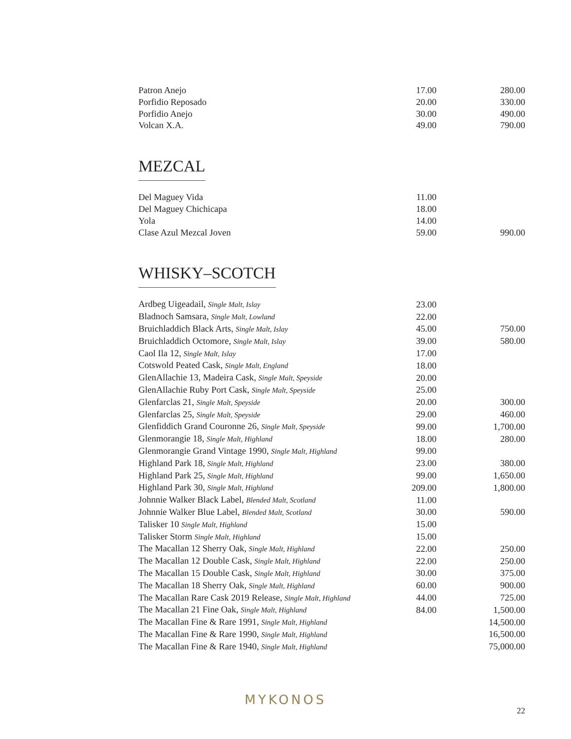| Patron Anejo | 17.00 | 280.00 |
| Porfidio Reposado | 20.00 | 330.00 |
| Porfidio Anejo | 30.00 | 490.00 |
| Volcan X.A. | 49.00 | 790.00 |
MEZCAL
| Del Maguey Vida | 11.00 | |
| Del Maguey Chichicapa | 18.00 | |
| Yola | 14.00 | |
| Clase Azul Mezcal Joven | 59.00 | 990.00 |
WHISKY–SCOTCH
| Ardbeg Uigeadail, Single Malt, Islay | 23.00 | |
| Bladnoch Samsara, Single Malt, Lowland | 22.00 | |
| Bruichladdich Black Arts, Single Malt, Islay | 45.00 | 750.00 |
| Bruichladdich Octomore, Single Malt, Islay | 39.00 | 580.00 |
| Caol Ila 12, Single Malt, Islay | 17.00 | |
| Cotswold Peated Cask, Single Malt, England | 18.00 | |
| GlenAllachie 13, Madeira Cask, Single Malt, Speyside | 20.00 | |
| GlenAllachie Ruby Port Cask, Single Malt, Speyside | 25.00 | |
| Glenfarclas 21, Single Malt, Speyside | 20.00 | 300.00 |
| Glenfarclas 25, Single Malt, Speyside | 29.00 | 460.00 |
| Glenfiddich Grand Couronne 26, Single Malt, Speyside | 99.00 | 1,700.00 |
| Glenmorangie 18, Single Malt, Highland | 18.00 | 280.00 |
| Glenmorangie Grand Vintage 1990, Single Malt, Highland | 99.00 | |
| Highland Park 18, Single Malt, Highland | 23.00 | 380.00 |
| Highland Park 25, Single Malt, Highland | 99.00 | 1,650.00 |
| Highland Park 30, Single Malt, Highland | 209.00 | 1,800.00 |
| Johnnie Walker Black Label, Blended Malt, Scotland | 11.00 | |
| Johnnie Walker Blue Label, Blended Malt, Scotland | 30.00 | 590.00 |
| Talisker 10 Single Malt, Highland | 15.00 | |
| Talisker Storm Single Malt, Highland | 15.00 | |
| The Macallan 12 Sherry Oak, Single Malt, Highland | 22.00 | 250.00 |
| The Macallan 12 Double Cask, Single Malt, Highland | 22.00 | 250.00 |
| The Macallan 15 Double Cask, Single Malt, Highland | 30.00 | 375.00 |
| The Macallan 18 Sherry Oak, Single Malt, Highland | 60.00 | 900.00 |
| The Macallan Rare Cask 2019 Release, Single Malt, Highland | 44.00 | 725.00 |
| The Macallan 21 Fine Oak, Single Malt, Highland | 84.00 | 1,500.00 |
| The Macallan Fine & Rare 1991, Single Malt, Highland | | 14,500.00 |
| The Macallan Fine & Rare 1990, Single Malt, Highland | | 16,500.00 |
| The Macallan Fine & Rare 1940, Single Malt, Highland | | 75,000.00 |
MYKONOS
22